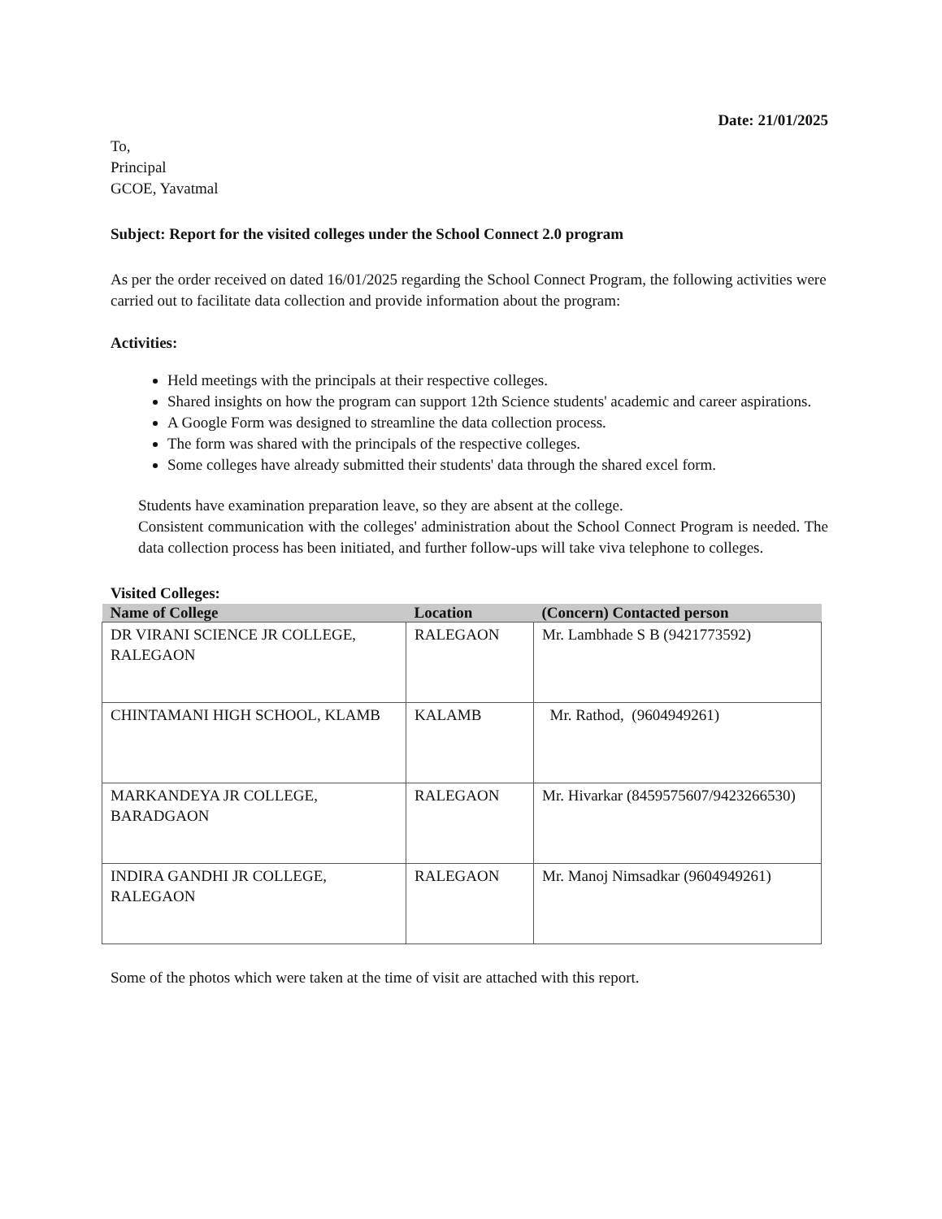Date: 21/01/2025
To,
Principal
GCOE, Yavatmal
Subject: Report for the visited colleges under the School Connect 2.0 program
As per the order received on dated 16/01/2025 regarding the School Connect Program, the following activities were carried out to facilitate data collection and provide information about the program:
Activities:
Held meetings with the principals at their respective colleges.
Shared insights on how the program can support 12th Science students' academic and career aspirations.
A Google Form was designed to streamline the data collection process.
The form was shared with the principals of the respective colleges.
Some colleges have already submitted their students' data through the shared excel form.
Students have examination preparation leave, so they are absent at the college.
Consistent communication with the colleges' administration about the School Connect Program is needed. The data collection process has been initiated, and further follow-ups will take viva telephone to colleges.
Visited Colleges:
| Name of College | Location | (Concern) Contacted person |
| --- | --- | --- |
| DR VIRANI SCIENCE JR COLLEGE, RALEGAON | RALEGAON | Mr. Lambhade S B (9421773592) |
| CHINTAMANI HIGH SCHOOL, KLAMB | KALAMB | Mr. Rathod, (9604949261) |
| MARKANDEYA JR COLLEGE, BARADGAON | RALEGAON | Mr. Hivarkar (8459575607/9423266530) |
| INDIRA GANDHI JR COLLEGE, RALEGAON | RALEGAON | Mr. Manoj Nimsadkar (9604949261) |
Some of the photos which were taken at the time of visit are attached with this report.